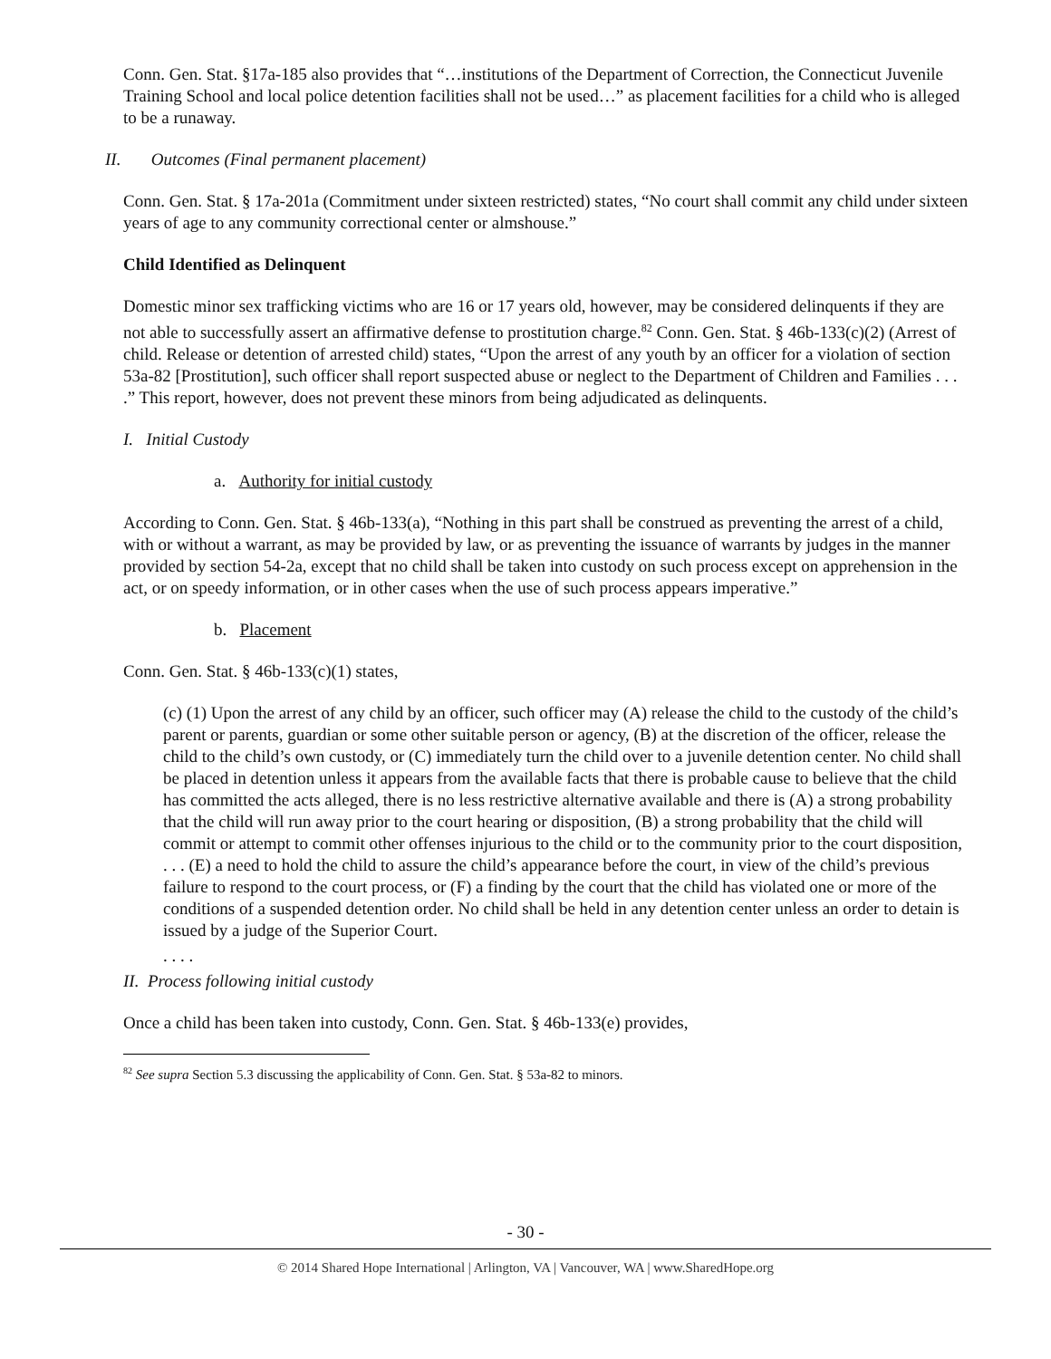Conn. Gen. Stat. §17a-185 also provides that “…institutions of the Department of Correction, the Connecticut Juvenile Training School and local police detention facilities shall not be used…” as placement facilities for a child who is alleged to be a runaway.
II. Outcomes (Final permanent placement)
Conn. Gen. Stat. § 17a-201a (Commitment under sixteen restricted) states, “No court shall commit any child under sixteen years of age to any community correctional center or almshouse.”
Child Identified as Delinquent
Domestic minor sex trafficking victims who are 16 or 17 years old, however, may be considered delinquents if they are not able to successfully assert an affirmative defense to prostitution charge.<sup>82</sup> Conn. Gen. Stat. § 46b-133(c)(2) (Arrest of child. Release or detention of arrested child) states, “Upon the arrest of any youth by an officer for a violation of section 53a-82 [Prostitution], such officer shall report suspected abuse or neglect to the Department of Children and Families . . . .” This report, however, does not prevent these minors from being adjudicated as delinquents.
I. Initial Custody
a. Authority for initial custody
According to Conn. Gen. Stat. § 46b-133(a), “Nothing in this part shall be construed as preventing the arrest of a child, with or without a warrant, as may be provided by law, or as preventing the issuance of warrants by judges in the manner provided by section 54-2a, except that no child shall be taken into custody on such process except on apprehension in the act, or on speedy information, or in other cases when the use of such process appears imperative.”
b. Placement
Conn. Gen. Stat. § 46b-133(c)(1) states,
(c) (1) Upon the arrest of any child by an officer, such officer may (A) release the child to the custody of the child’s parent or parents, guardian or some other suitable person or agency, (B) at the discretion of the officer, release the child to the child’s own custody, or (C) immediately turn the child over to a juvenile detention center. No child shall be placed in detention unless it appears from the available facts that there is probable cause to believe that the child has committed the acts alleged, there is no less restrictive alternative available and there is (A) a strong probability that the child will run away prior to the court hearing or disposition, (B) a strong probability that the child will commit or attempt to commit other offenses injurious to the child or to the community prior to the court disposition, . . . (E) a need to hold the child to assure the child’s appearance before the court, in view of the child’s previous failure to respond to the court process, or (F) a finding by the court that the child has violated one or more of the conditions of a suspended detention order. No child shall be held in any detention center unless an order to detain is issued by a judge of the Superior Court.
. . . .
II. Process following initial custody
Once a child has been taken into custody, Conn. Gen. Stat. § 46b-133(e) provides,
<sup>82</sup> See supra Section 5.3 discussing the applicability of Conn. Gen. Stat. § 53a-82 to minors.
- 30 -
© 2014 Shared Hope International | Arlington, VA | Vancouver, WA | www.SharedHope.org